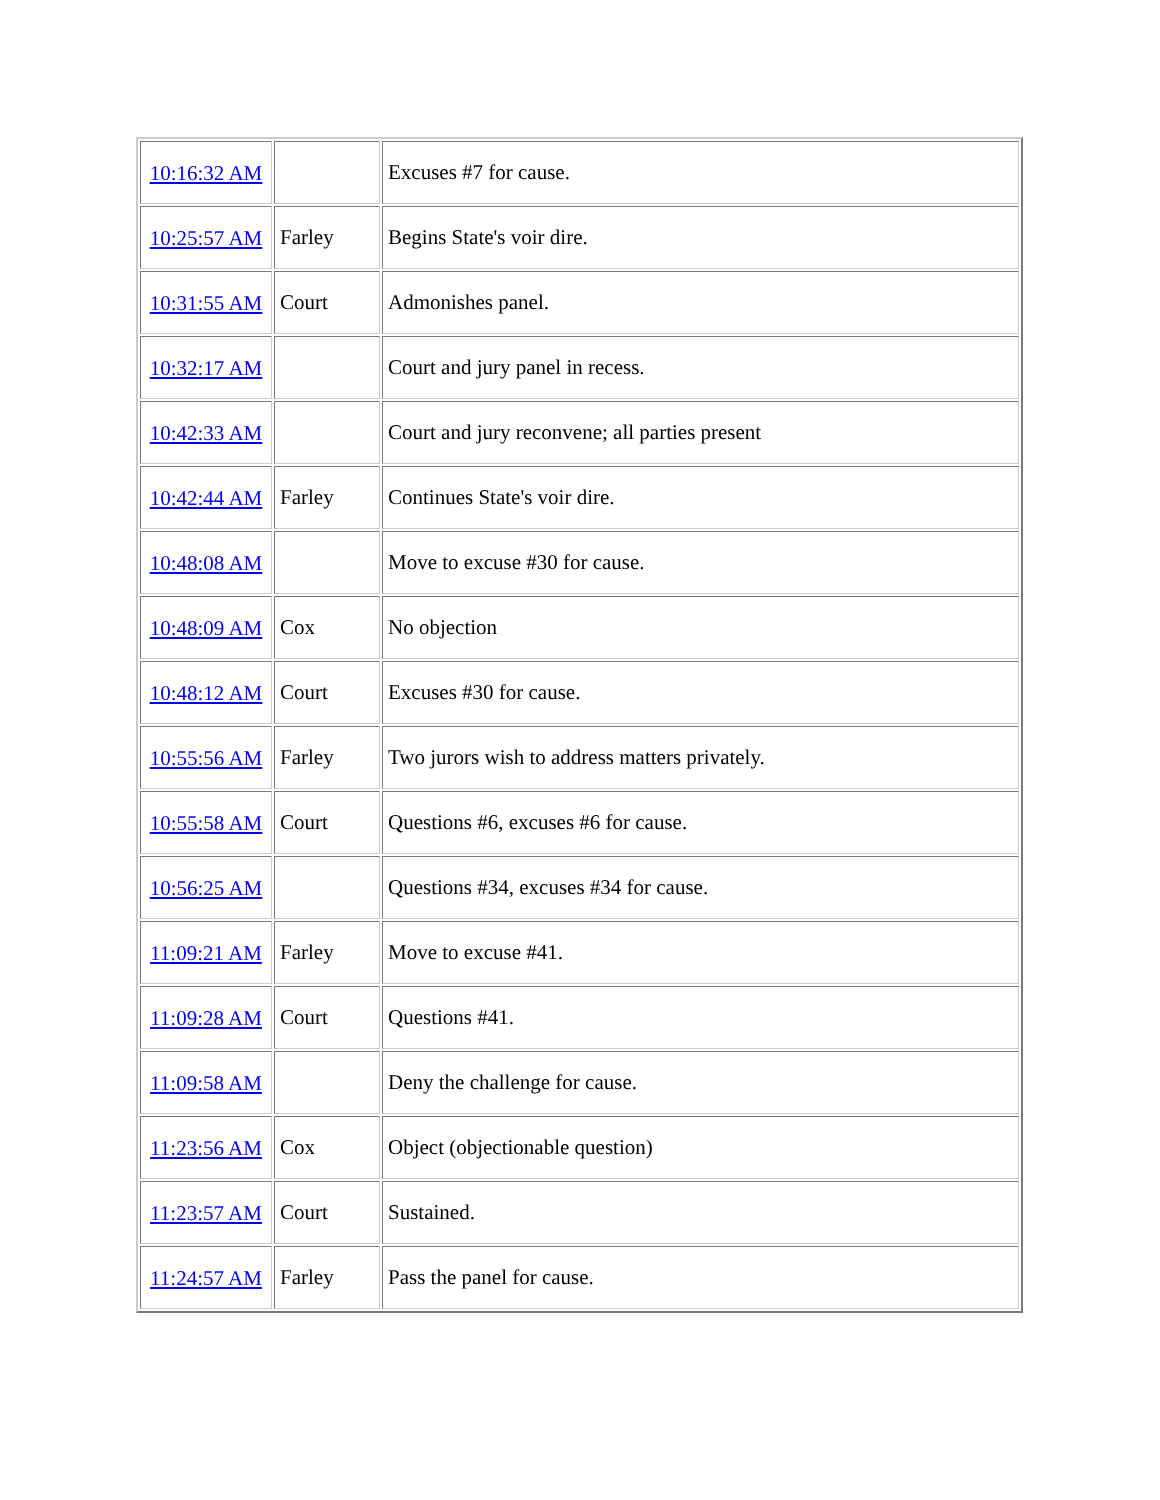| 10:16:32 AM | | Excuses #7 for cause. |
| 10:25:57 AM | Farley | Begins State's voir dire. |
| 10:31:55 AM | Court | Admonishes panel. |
| 10:32:17 AM | | Court and jury panel in recess. |
| 10:42:33 AM | | Court and jury reconvene; all parties present |
| 10:42:44 AM | Farley | Continues State's voir dire. |
| 10:48:08 AM | | Move to excuse #30 for cause. |
| 10:48:09 AM | Cox | No objection |
| 10:48:12 AM | Court | Excuses #30 for cause. |
| 10:55:56 AM | Farley | Two jurors wish to address matters privately. |
| 10:55:58 AM | Court | Questions #6, excuses #6 for cause. |
| 10:56:25 AM | | Questions #34, excuses #34 for cause. |
| 11:09:21 AM | Farley | Move to excuse #41. |
| 11:09:28 AM | Court | Questions #41. |
| 11:09:58 AM | | Deny the challenge for cause. |
| 11:23:56 AM | Cox | Object (objectionable question) |
| 11:23:57 AM | Court | Sustained. |
| 11:24:57 AM | Farley | Pass the panel for cause. |